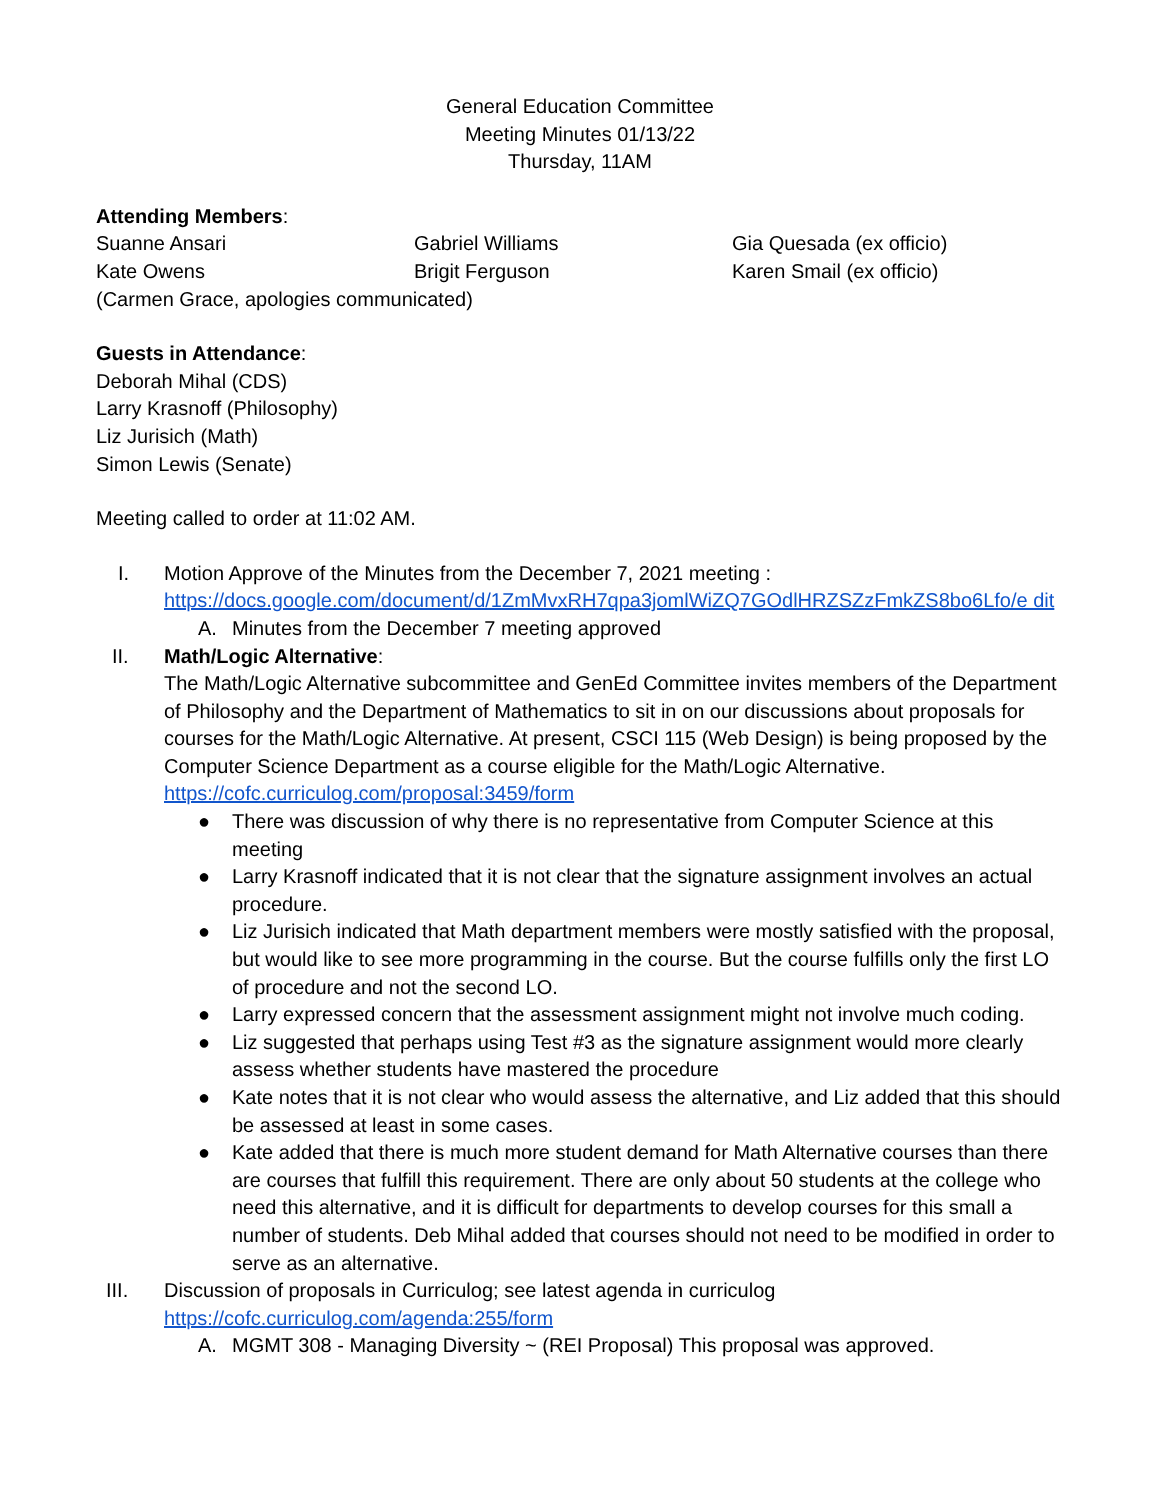General Education Committee
Meeting Minutes 01/13/22
Thursday, 11AM
Attending Members:
Suanne Ansari Gabriel Williams Gia Quesada (ex officio)
Kate Owens Brigit Ferguson Karen Smail (ex officio)
(Carmen Grace, apologies communicated)
Guests in Attendance:
Deborah Mihal (CDS)
Larry Krasnoff (Philosophy)
Liz Jurisich (Math)
Simon Lewis (Senate)
Meeting called to order at 11:02 AM.
I. Motion Approve of the Minutes from the December 7, 2021 meeting :
https://docs.google.com/document/d/1ZmMvxRH7qpa3jomlWiZQ7GOdlHRZSZzFmkZS8bo6Lfo/e dit
A. Minutes from the December 7 meeting approved
II. Math/Logic Alternative:
The Math/Logic Alternative subcommittee and GenEd Committee invites members of the Department of Philosophy and the Department of Mathematics to sit in on our discussions about proposals for courses for the Math/Logic Alternative. At present, CSCI 115 (Web Design) is being proposed by the Computer Science Department as a course eligible for the Math/Logic Alternative. https://cofc.curriculog.com/proposal:3459/form
● There was discussion of why there is no representative from Computer Science at this meeting
● Larry Krasnoff indicated that it is not clear that the signature assignment involves an actual procedure.
● Liz Jurisich indicated that Math department members were mostly satisfied with the proposal, but would like to see more programming in the course. But the course fulfills only the first LO of procedure and not the second LO.
● Larry expressed concern that the assessment assignment might not involve much coding.
● Liz suggested that perhaps using Test #3 as the signature assignment would more clearly assess whether students have mastered the procedure
● Kate notes that it is not clear who would assess the alternative, and Liz added that this should be assessed at least in some cases.
● Kate added that there is much more student demand for Math Alternative courses than there are courses that fulfill this requirement. There are only about 50 students at the college who need this alternative, and it is difficult for departments to develop courses for this small a number of students. Deb Mihal added that courses should not need to be modified in order to serve as an alternative.
III. Discussion of proposals in Curriculog; see latest agenda in curriculog
https://cofc.curriculog.com/agenda:255/form
A. MGMT 308 - Managing Diversity ~ (REI Proposal) This proposal was approved.